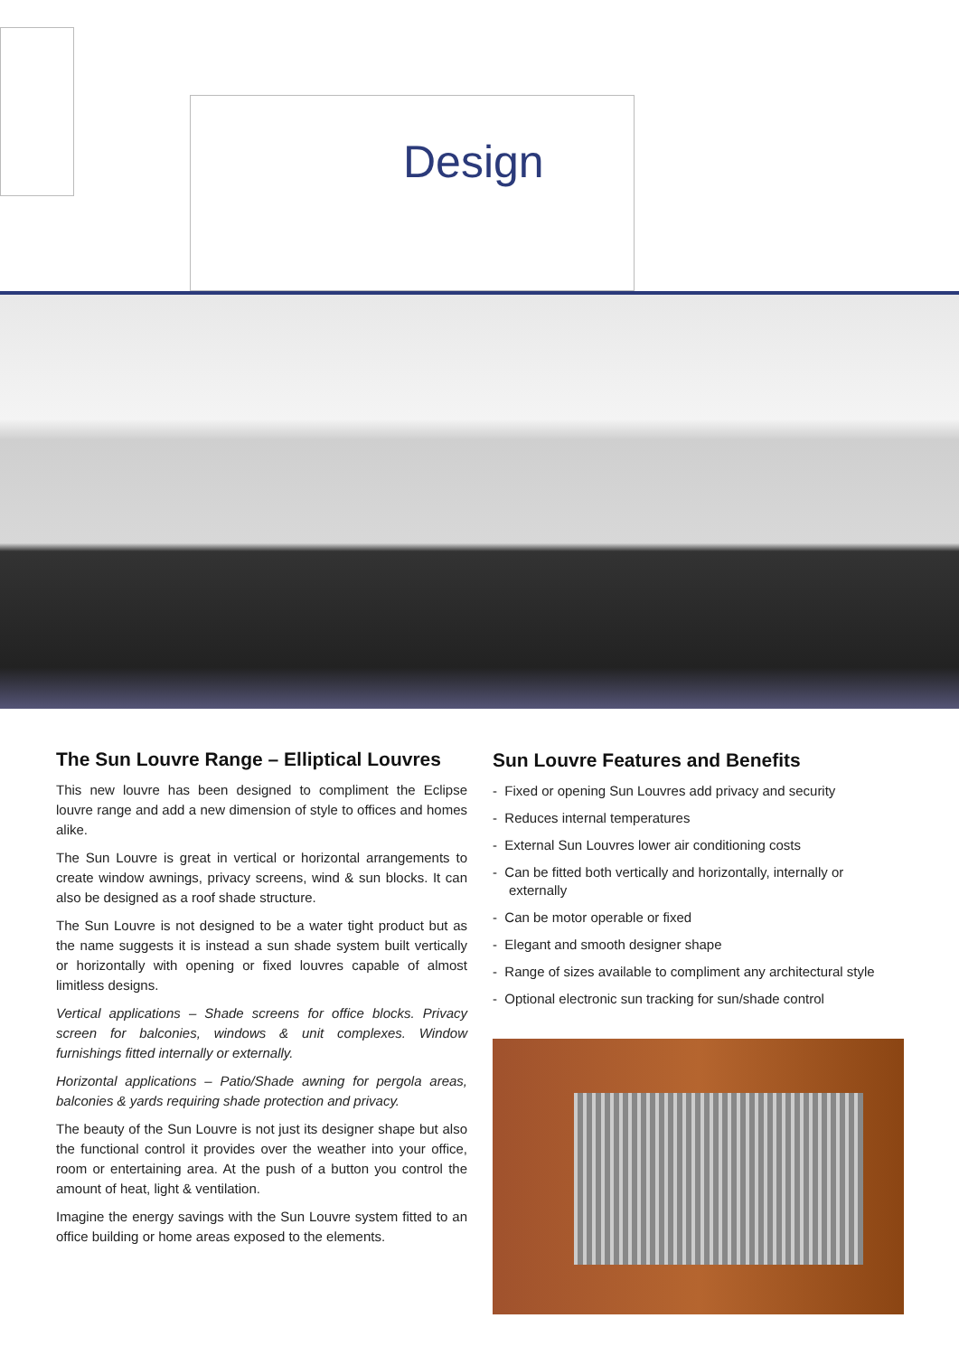Design
The Sun Louvre Range – Elliptical Louvres
This new louvre has been designed to compliment the Eclipse louvre range and add a new dimension of style to offices and homes alike.
The Sun Louvre is great in vertical or horizontal arrangements to create window awnings, privacy screens, wind & sun blocks. It can also be designed as a roof shade structure.
The Sun Louvre is not designed to be a water tight product but as the name suggests it is instead a sun shade system built vertically or horizontally with opening or fixed louvres capable of almost limitless designs.
Vertical applications – Shade screens for office blocks. Privacy screen for balconies, windows & unit complexes. Window furnishings fitted internally or externally.
Horizontal applications – Patio/Shade awning for pergola areas, balconies & yards requiring shade protection and privacy.
The beauty of the Sun Louvre is not just its designer shape but also the functional control it provides over the weather into your office, room or entertaining area. At the push of a button you control the amount of heat, light & ventilation.
Imagine the energy savings with the Sun Louvre system fitted to an office building or home areas exposed to the elements.
Sun Louvre Features and Benefits
- Fixed or opening Sun Louvres add privacy and security
- Reduces internal temperatures
- External Sun Louvres lower air conditioning costs
- Can be fitted both vertically and horizontally, internally or externally
- Can be motor operable or fixed
- Elegant and smooth designer shape
- Range of sizes available to compliment any architectural style
- Optional electronic sun tracking for sun/shade control